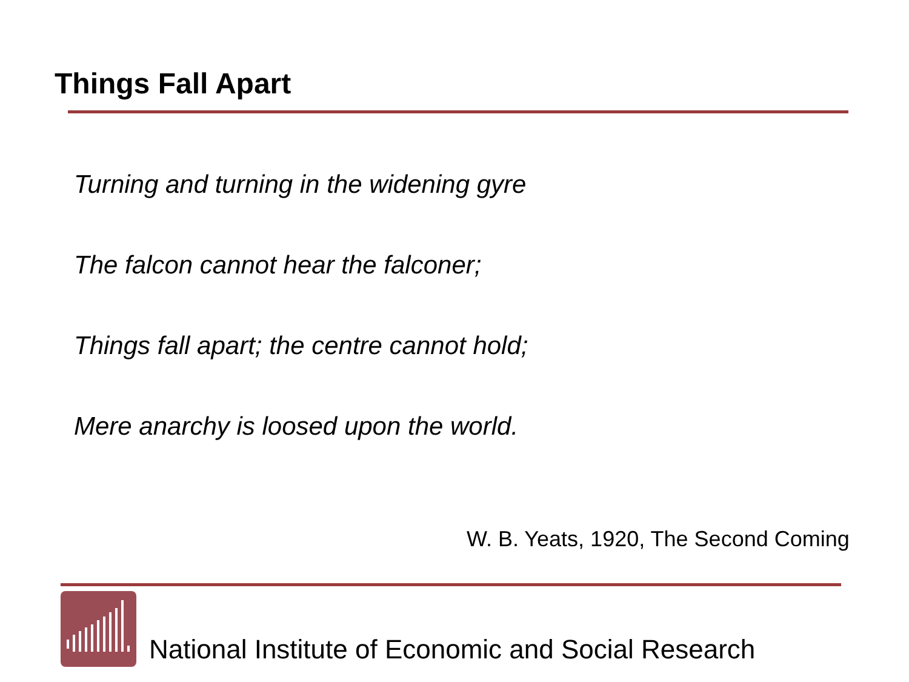Things Fall Apart
Turning and turning in the widening gyre
The falcon cannot hear the falconer;
Things fall apart; the centre cannot hold;
Mere anarchy is loosed upon the world.
W. B. Yeats, 1920, The Second Coming
National Institute of Economic and Social Research